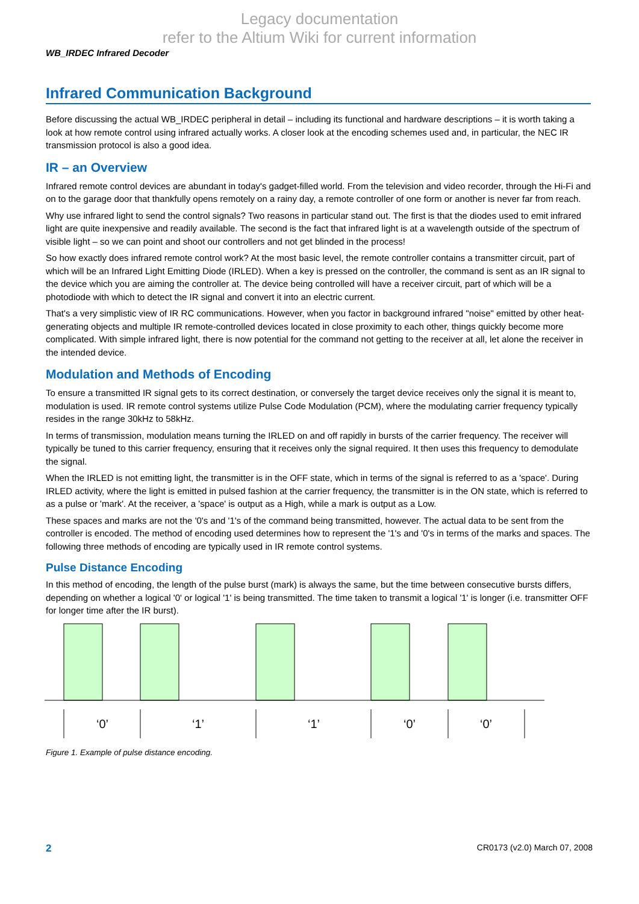Legacy documentation
refer to the Altium Wiki for current information
WB_IRDEC Infrared Decoder
Infrared Communication Background
Before discussing the actual WB_IRDEC peripheral in detail – including its functional and hardware descriptions – it is worth taking a look at how remote control using infrared actually works. A closer look at the encoding schemes used and, in particular, the NEC IR transmission protocol is also a good idea.
IR – an Overview
Infrared remote control devices are abundant in today's gadget-filled world. From the television and video recorder, through the Hi-Fi and on to the garage door that thankfully opens remotely on a rainy day, a remote controller of one form or another is never far from reach.
Why use infrared light to send the control signals? Two reasons in particular stand out. The first is that the diodes used to emit infrared light are quite inexpensive and readily available. The second is the fact that infrared light is at a wavelength outside of the spectrum of visible light – so we can point and shoot our controllers and not get blinded in the process!
So how exactly does infrared remote control work? At the most basic level, the remote controller contains a transmitter circuit, part of which will be an Infrared Light Emitting Diode (IRLED). When a key is pressed on the controller, the command is sent as an IR signal to the device which you are aiming the controller at. The device being controlled will have a receiver circuit, part of which will be a photodiode with which to detect the IR signal and convert it into an electric current.
That's a very simplistic view of IR RC communications. However, when you factor in background infrared "noise" emitted by other heat-generating objects and multiple IR remote-controlled devices located in close proximity to each other, things quickly become more complicated. With simple infrared light, there is now potential for the command not getting to the receiver at all, let alone the receiver in the intended device.
Modulation and Methods of Encoding
To ensure a transmitted IR signal gets to its correct destination, or conversely the target device receives only the signal it is meant to, modulation is used. IR remote control systems utilize Pulse Code Modulation (PCM), where the modulating carrier frequency typically resides in the range 30kHz to 58kHz.
In terms of transmission, modulation means turning the IRLED on and off rapidly in bursts of the carrier frequency. The receiver will typically be tuned to this carrier frequency, ensuring that it receives only the signal required. It then uses this frequency to demodulate the signal.
When the IRLED is not emitting light, the transmitter is in the OFF state, which in terms of the signal is referred to as a 'space'. During IRLED activity, where the light is emitted in pulsed fashion at the carrier frequency, the transmitter is in the ON state, which is referred to as a pulse or 'mark'. At the receiver, a 'space' is output as a High, while a mark is output as a Low.
These spaces and marks are not the '0's and '1's of the command being transmitted, however. The actual data to be sent from the controller is encoded. The method of encoding used determines how to represent the '1's and '0's in terms of the marks and spaces. The following three methods of encoding are typically used in IR remote control systems.
Pulse Distance Encoding
In this method of encoding, the length of the pulse burst (mark) is always the same, but the time between consecutive bursts differs, depending on whether a logical '0' or logical '1' is being transmitted. The time taken to transmit a logical '1' is longer (i.e. transmitter OFF for longer time after the IR burst).
‘0’
‘1’
‘1’
‘0’
‘0’
Figure 1. Example of pulse distance encoding.
2 CR0173 (v2.0) March 07, 2008